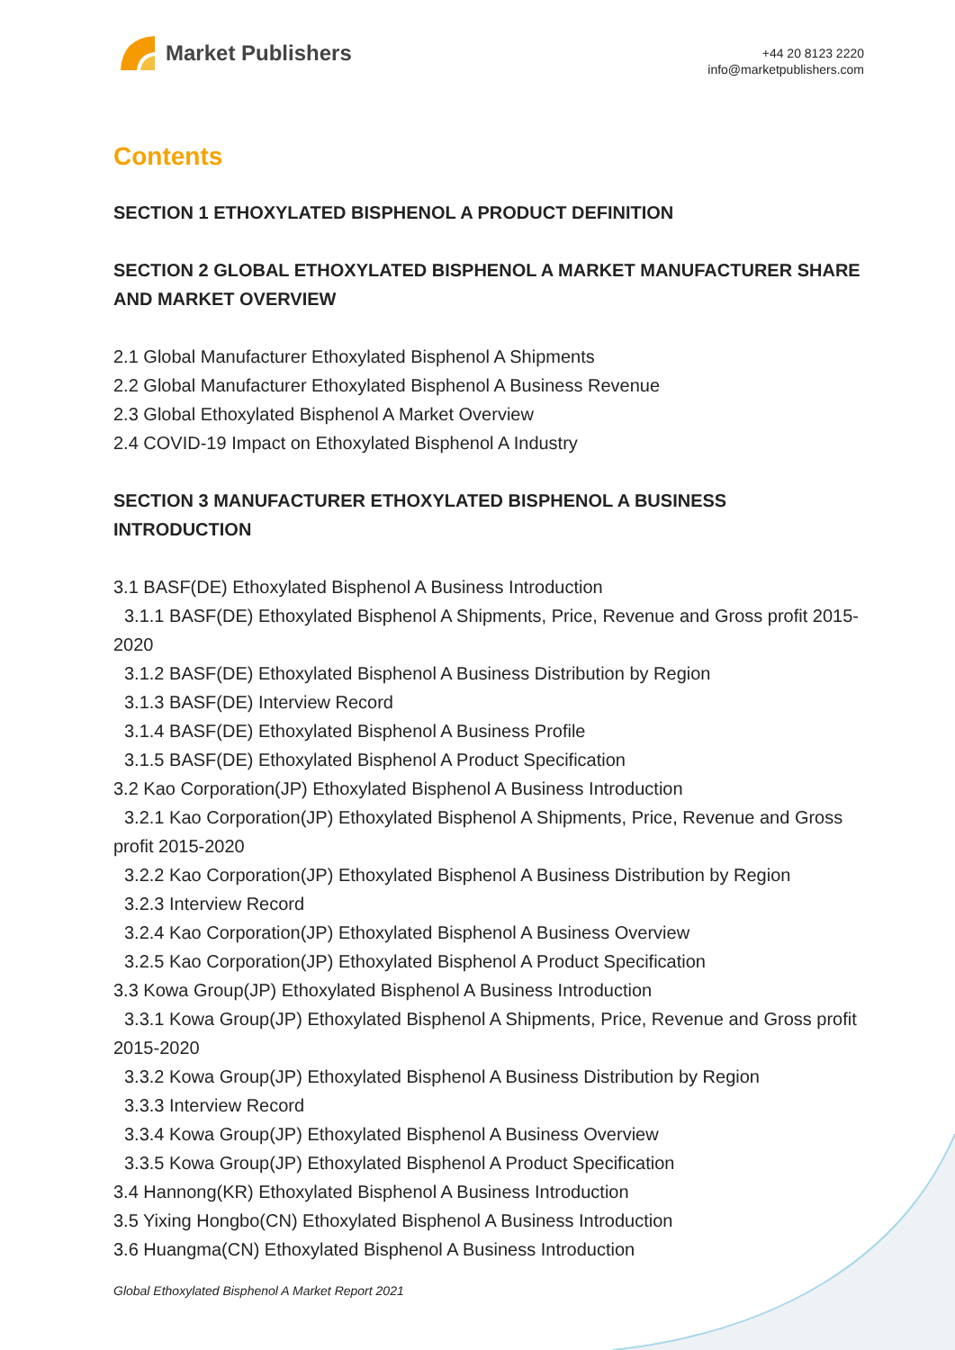Market Publishers
+44 20 8123 2220
info@marketpublishers.com
Contents
SECTION 1 ETHOXYLATED BISPHENOL A PRODUCT DEFINITION
SECTION 2 GLOBAL ETHOXYLATED BISPHENOL A MARKET MANUFACTURER SHARE AND MARKET OVERVIEW
2.1 Global Manufacturer Ethoxylated Bisphenol A Shipments
2.2 Global Manufacturer Ethoxylated Bisphenol A Business Revenue
2.3 Global Ethoxylated Bisphenol A Market Overview
2.4 COVID-19 Impact on Ethoxylated Bisphenol A Industry
SECTION 3 MANUFACTURER ETHOXYLATED BISPHENOL A BUSINESS INTRODUCTION
3.1 BASF(DE) Ethoxylated Bisphenol A Business Introduction
3.1.1 BASF(DE) Ethoxylated Bisphenol A Shipments, Price, Revenue and Gross profit 2015-2020
3.1.2 BASF(DE) Ethoxylated Bisphenol A Business Distribution by Region
3.1.3 BASF(DE) Interview Record
3.1.4 BASF(DE) Ethoxylated Bisphenol A Business Profile
3.1.5 BASF(DE) Ethoxylated Bisphenol A Product Specification
3.2 Kao Corporation(JP) Ethoxylated Bisphenol A Business Introduction
3.2.1 Kao Corporation(JP) Ethoxylated Bisphenol A Shipments, Price, Revenue and Gross profit 2015-2020
3.2.2 Kao Corporation(JP) Ethoxylated Bisphenol A Business Distribution by Region
3.2.3 Interview Record
3.2.4 Kao Corporation(JP) Ethoxylated Bisphenol A Business Overview
3.2.5 Kao Corporation(JP) Ethoxylated Bisphenol A Product Specification
3.3 Kowa Group(JP) Ethoxylated Bisphenol A Business Introduction
3.3.1 Kowa Group(JP) Ethoxylated Bisphenol A Shipments, Price, Revenue and Gross profit 2015-2020
3.3.2 Kowa Group(JP) Ethoxylated Bisphenol A Business Distribution by Region
3.3.3 Interview Record
3.3.4 Kowa Group(JP) Ethoxylated Bisphenol A Business Overview
3.3.5 Kowa Group(JP) Ethoxylated Bisphenol A Product Specification
3.4 Hannong(KR) Ethoxylated Bisphenol A Business Introduction
3.5 Yixing Hongbo(CN) Ethoxylated Bisphenol A Business Introduction
3.6 Huangma(CN) Ethoxylated Bisphenol A Business Introduction
Global Ethoxylated Bisphenol A Market Report 2021